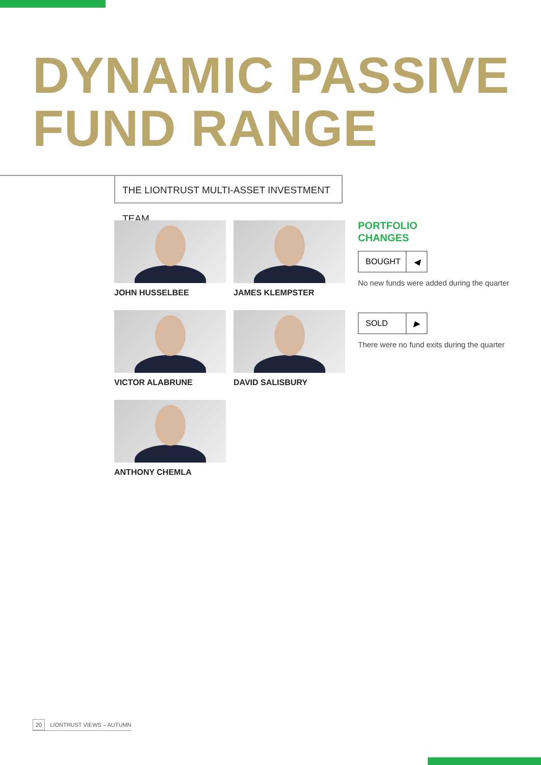DYNAMIC PASSIVE
FUND RANGE
THE LIONTRUST MULTI-ASSET INVESTMENT TEAM
JOHN HUSSELBEE
JAMES KLEMPSTER
VICTOR ALABRUNE
DAVID SALISBURY
ANTHONY CHEMLA
PORTFOLIO
CHANGES
BOUGHT ◀
No new funds were added during the quarter
SOLD ▶
There were no fund exits during the quarter
20 LIONTRUST VIEWS – AUTUMN